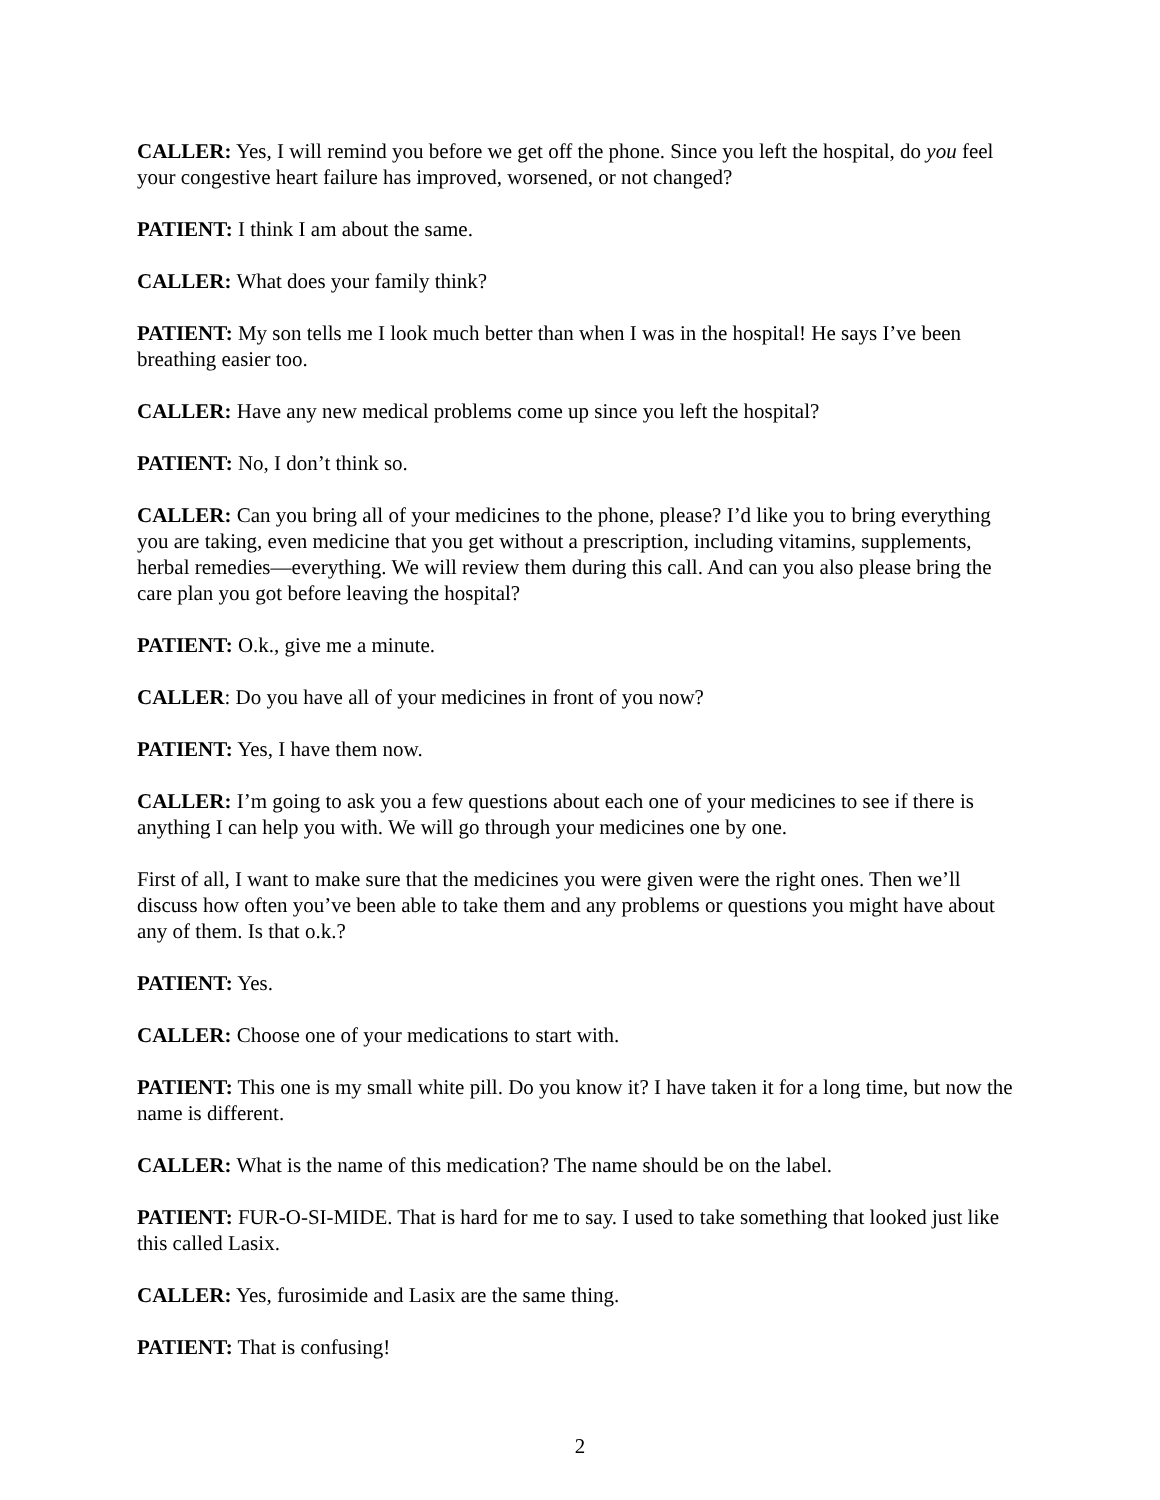CALLER: Yes, I will remind you before we get off the phone. Since you left the hospital, do you feel your congestive heart failure has improved, worsened, or not changed?
PATIENT: I think I am about the same.
CALLER: What does your family think?
PATIENT: My son tells me I look much better than when I was in the hospital! He says I’ve been breathing easier too.
CALLER: Have any new medical problems come up since you left the hospital?
PATIENT: No, I don’t think so.
CALLER: Can you bring all of your medicines to the phone, please? I’d like you to bring everything you are taking, even medicine that you get without a prescription, including vitamins, supplements, herbal remedies—everything. We will review them during this call. And can you also please bring the care plan you got before leaving the hospital?
PATIENT: O.k., give me a minute.
CALLER: Do you have all of your medicines in front of you now?
PATIENT: Yes, I have them now.
CALLER: I’m going to ask you a few questions about each one of your medicines to see if there is anything I can help you with. We will go through your medicines one by one.
First of all, I want to make sure that the medicines you were given were the right ones. Then we’ll discuss how often you’ve been able to take them and any problems or questions you might have about any of them. Is that o.k.?
PATIENT: Yes.
CALLER: Choose one of your medications to start with.
PATIENT: This one is my small white pill. Do you know it? I have taken it for a long time, but now the name is different.
CALLER: What is the name of this medication? The name should be on the label.
PATIENT: FUR-O-SI-MIDE. That is hard for me to say. I used to take something that looked just like this called Lasix.
CALLER: Yes, furosimide and Lasix are the same thing.
PATIENT: That is confusing!
2